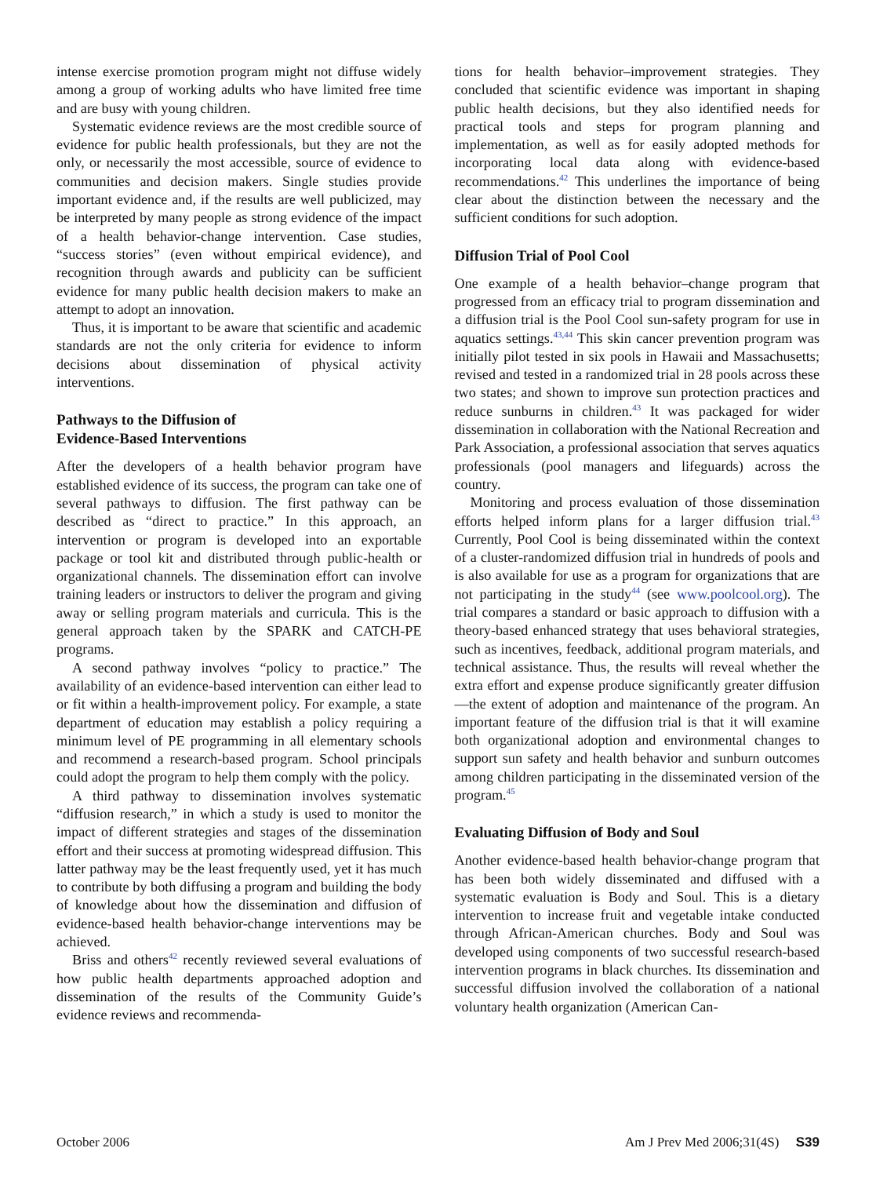intense exercise promotion program might not diffuse widely among a group of working adults who have limited free time and are busy with young children.
Systematic evidence reviews are the most credible source of evidence for public health professionals, but they are not the only, or necessarily the most accessible, source of evidence to communities and decision makers. Single studies provide important evidence and, if the results are well publicized, may be interpreted by many people as strong evidence of the impact of a health behavior-change intervention. Case studies, “success stories” (even without empirical evidence), and recognition through awards and publicity can be sufficient evidence for many public health decision makers to make an attempt to adopt an innovation.
Thus, it is important to be aware that scientific and academic standards are not the only criteria for evidence to inform decisions about dissemination of physical activity interventions.
Pathways to the Diffusion of
Evidence-Based Interventions
After the developers of a health behavior program have established evidence of its success, the program can take one of several pathways to diffusion. The first pathway can be described as “direct to practice.” In this approach, an intervention or program is developed into an exportable package or tool kit and distributed through public-health or organizational channels. The dissemination effort can involve training leaders or instructors to deliver the program and giving away or selling program materials and curricula. This is the general approach taken by the SPARK and CATCH-PE programs.
A second pathway involves “policy to practice.” The availability of an evidence-based intervention can either lead to or fit within a health-improvement policy. For example, a state department of education may establish a policy requiring a minimum level of PE programming in all elementary schools and recommend a research-based program. School principals could adopt the program to help them comply with the policy.
A third pathway to dissemination involves systematic “diffusion research,” in which a study is used to monitor the impact of different strategies and stages of the dissemination effort and their success at promoting widespread diffusion. This latter pathway may be the least frequently used, yet it has much to contribute by both diffusing a program and building the body of knowledge about how the dissemination and diffusion of evidence-based health behavior-change interventions may be achieved.
Briss and others<sup>42</sup> recently reviewed several evaluations of how public health departments approached adoption and dissemination of the results of the Community Guide’s evidence reviews and recommenda-
tions for health behavior–improvement strategies. They concluded that scientific evidence was important in shaping public health decisions, but they also identified needs for practical tools and steps for program planning and implementation, as well as for easily adopted methods for incorporating local data along with evidence-based recommendations.<sup>42</sup> This underlines the importance of being clear about the distinction between the necessary and the sufficient conditions for such adoption.
Diffusion Trial of Pool Cool
One example of a health behavior–change program that progressed from an efficacy trial to program dissemination and a diffusion trial is the Pool Cool sun-safety program for use in aquatics settings.<sup>43,44</sup> This skin cancer prevention program was initially pilot tested in six pools in Hawaii and Massachusetts; revised and tested in a randomized trial in 28 pools across these two states; and shown to improve sun protection practices and reduce sunburns in children.<sup>43</sup> It was packaged for wider dissemination in collaboration with the National Recreation and Park Association, a professional association that serves aquatics professionals (pool managers and lifeguards) across the country.
Monitoring and process evaluation of those dissemination efforts helped inform plans for a larger diffusion trial.<sup>43</sup> Currently, Pool Cool is being disseminated within the context of a cluster-randomized diffusion trial in hundreds of pools and is also available for use as a program for organizations that are not participating in the study<sup>44</sup> (see www.poolcool.org). The trial compares a standard or basic approach to diffusion with a theory-based enhanced strategy that uses behavioral strategies, such as incentives, feedback, additional program materials, and technical assistance. Thus, the results will reveal whether the extra effort and expense produce significantly greater diffusion—the extent of adoption and maintenance of the program. An important feature of the diffusion trial is that it will examine both organizational adoption and environmental changes to support sun safety and health behavior and sunburn outcomes among children participating in the disseminated version of the program.<sup>45</sup>
Evaluating Diffusion of Body and Soul
Another evidence-based health behavior-change program that has been both widely disseminated and diffused with a systematic evaluation is Body and Soul. This is a dietary intervention to increase fruit and vegetable intake conducted through African-American churches. Body and Soul was developed using components of two successful research-based intervention programs in black churches. Its dissemination and successful diffusion involved the collaboration of a national voluntary health organization (American Can-
October 2006 Am J Prev Med 2006;31(4S) S39